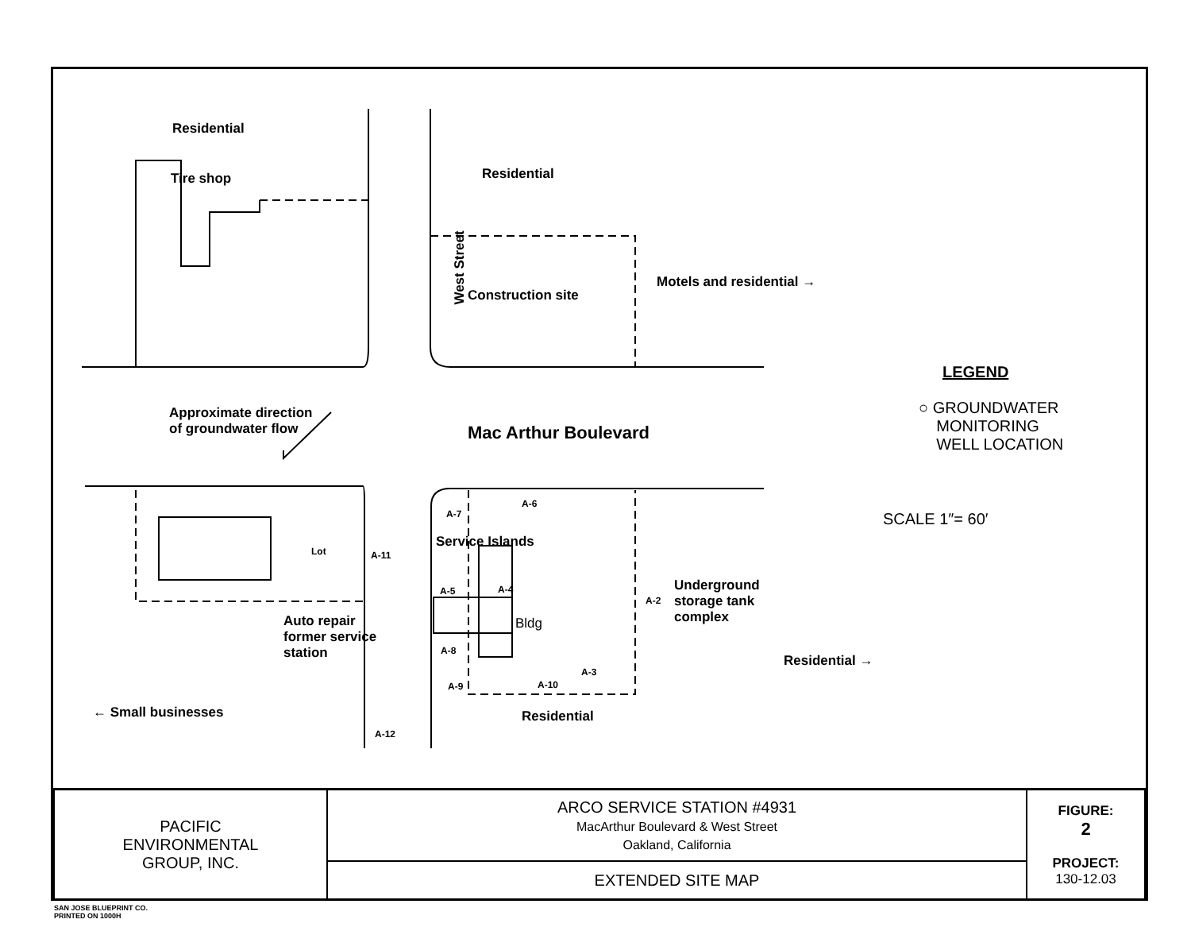Residential
Tire shop Residential
West Street
Construction site
Motels and residential →
Approximate direction
of groundwater flow
Mac Arthur Boulevard
LEGEND
○ GROUNDWATER
MONITORING
WELL LOCATION
SCALE 1″= 60′
Lot A-11
A-7
A-6
Service Islands
A-5 A-4
Bldg
A-2
Underground
storage tank
complex
A-8
A-9 A-10
A-3
Auto repair
former service
station
Residential →
← Small businesses
A-12
Residential
| PACIFIC ENVIRONMENTAL GROUP, INC. | ARCO SERVICE STATION #4931 MacArthur Boulevard & West Street Oakland, California | FIGURE: 2 PROJECT: 130-12.03 |
| | EXTENDED SITE MAP | |
SAN JOSE BLUEPRINT CO.
PRINTED ON 1000H